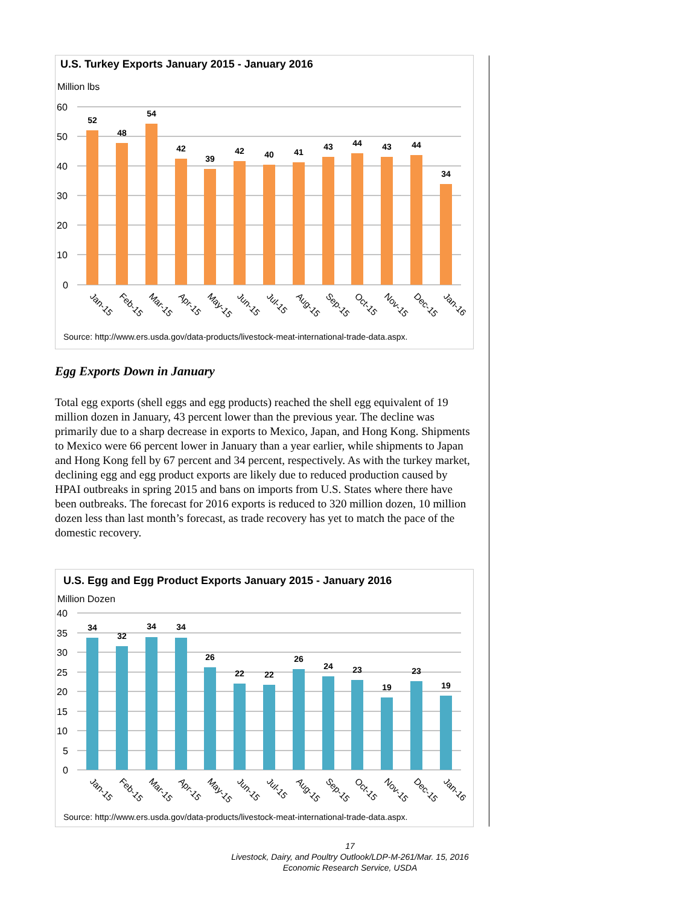U.S. Turkey Exports January 2015 - January 2016
Million lbs
60
50
40
30
20
10
0
52
48
54
42
39
42
40
41
43
44
43
44
34
Jan-15
Feb-15
Mar-15
Apr-15
May-15
Jun-15
Jul-15
Aug-15
Sep-15
Oct-15
Nov-15
Dec-15
Jan-16
Source: http://www.ers.usda.gov/data-products/livestock-meat-international-trade-data.aspx.
Egg Exports Down in January
Total egg exports (shell eggs and egg products) reached the shell egg equivalent of 19 million dozen in January, 43 percent lower than the previous year. The decline was primarily due to a sharp decrease in exports to Mexico, Japan, and Hong Kong. Shipments to Mexico were 66 percent lower in January than a year earlier, while shipments to Japan and Hong Kong fell by 67 percent and 34 percent, respectively. As with the turkey market, declining egg and egg product exports are likely due to reduced production caused by HPAI outbreaks in spring 2015 and bans on imports from U.S. States where there have been outbreaks. The forecast for 2016 exports is reduced to 320 million dozen, 10 million dozen less than last month’s forecast, as trade recovery has yet to match the pace of the domestic recovery.
U.S. Egg and Egg Product Exports January 2015 - January 2016
Million Dozen
40
35
30
25
20
15
10
5
0
34
32
34
34
26
22
22
26
24
23
19
23
19
Jan-15
Feb-15
Mar-15
Apr-15
May-15
Jun-15
Jul-15
Aug-15
Sep-15
Oct-15
Nov-15
Dec-15
Jan-16
Source: http://www.ers.usda.gov/data-products/livestock-meat-international-trade-data.aspx.
17
Livestock, Dairy, and Poultry Outlook/LDP-M-261/Mar. 15, 2016
Economic Research Service, USDA